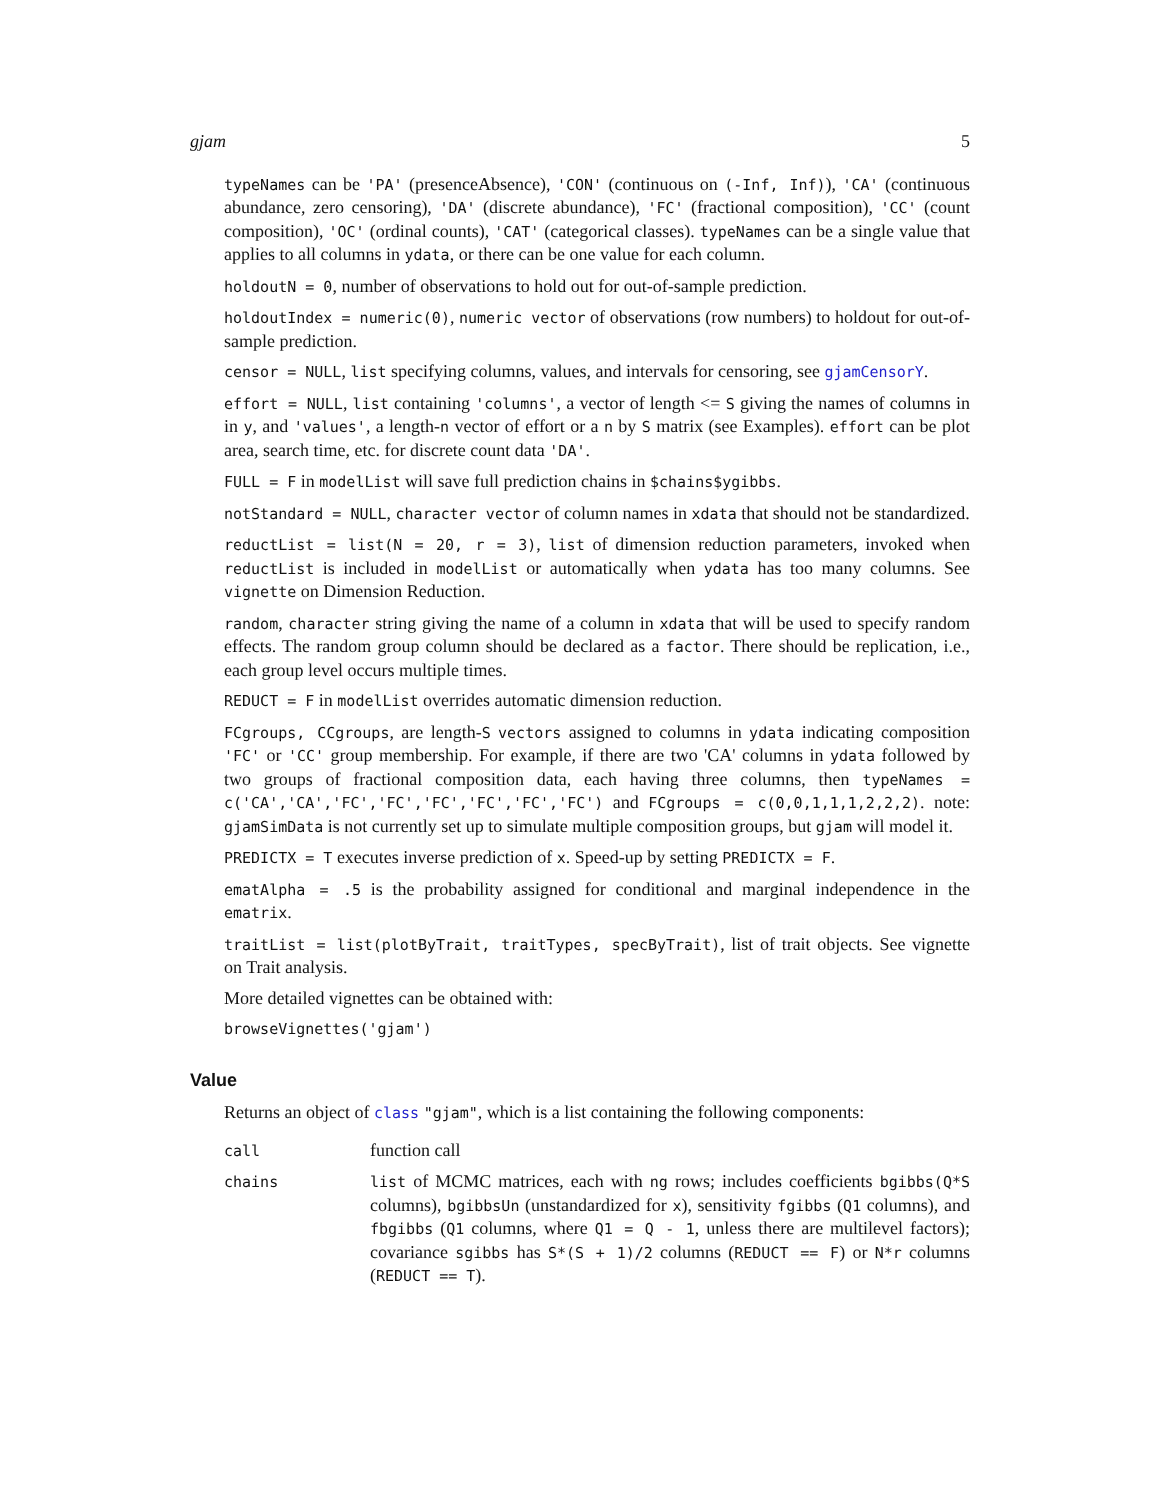gjam 5
typeNames can be 'PA' (presenceAbsence), 'CON' (continuous on (-Inf, Inf)), 'CA' (continuous abundance, zero censoring), 'DA' (discrete abundance), 'FC' (fractional composition), 'CC' (count composition), 'OC' (ordinal counts), 'CAT' (categorical classes). typeNames can be a single value that applies to all columns in ydata, or there can be one value for each column.
holdoutN = 0, number of observations to hold out for out-of-sample prediction.
holdoutIndex = numeric(0), numeric vector of observations (row numbers) to holdout for out-of-sample prediction.
censor = NULL, list specifying columns, values, and intervals for censoring, see gjamCensorY.
effort = NULL, list containing 'columns', a vector of length <= S giving the names of columns in in y, and 'values', a length-n vector of effort or a n by S matrix (see Examples). effort can be plot area, search time, etc. for discrete count data 'DA'.
FULL = F in modelList will save full prediction chains in $chains$ygibbs.
notStandard = NULL, character vector of column names in xdata that should not be standardized.
reductList = list(N = 20, r = 3), list of dimension reduction parameters, invoked when reductList is included in modelList or automatically when ydata has too many columns. See vignette on Dimension Reduction.
random, character string giving the name of a column in xdata that will be used to specify random effects. The random group column should be declared as a factor. There should be replication, i.e., each group level occurs multiple times.
REDUCT = F in modelList overrides automatic dimension reduction.
FCgroups, CCgroups, are length-S vectors assigned to columns in ydata indicating composition 'FC' or 'CC' group membership. For example, if there are two 'CA' columns in ydata followed by two groups of fractional composition data, each having three columns, then typeNames = c('CA','CA','FC','FC','FC','FC','FC','FC') and FCgroups = c(0,0,1,1,1,2,2,2). note: gjamSimData is not currently set up to simulate multiple composition groups, but gjam will model it.
PREDICTX = T executes inverse prediction of x. Speed-up by setting PREDICTX = F.
ematAlpha = .5 is the probability assigned for conditional and marginal independence in the ematrix.
traitList = list(plotByTrait, traitTypes, specByTrait), list of trait objects. See vignette on Trait analysis.
More detailed vignettes can be obtained with:
browseVignettes('gjam')
Value
Returns an object of class "gjam", which is a list containing the following components:
call
function call
chains list of MCMC matrices, each with ng rows; includes coefficients bgibbs(Q*S columns), bgibbsUn (unstandardized for x), sensitivity fgibbs (Q1 columns), and fbgibbs (Q1 columns, where Q1 = Q - 1, unless there are multilevel factors); covariance sgibbs has S*(S + 1)/2 columns (REDUCT == F) or N*r columns (REDUCT == T).